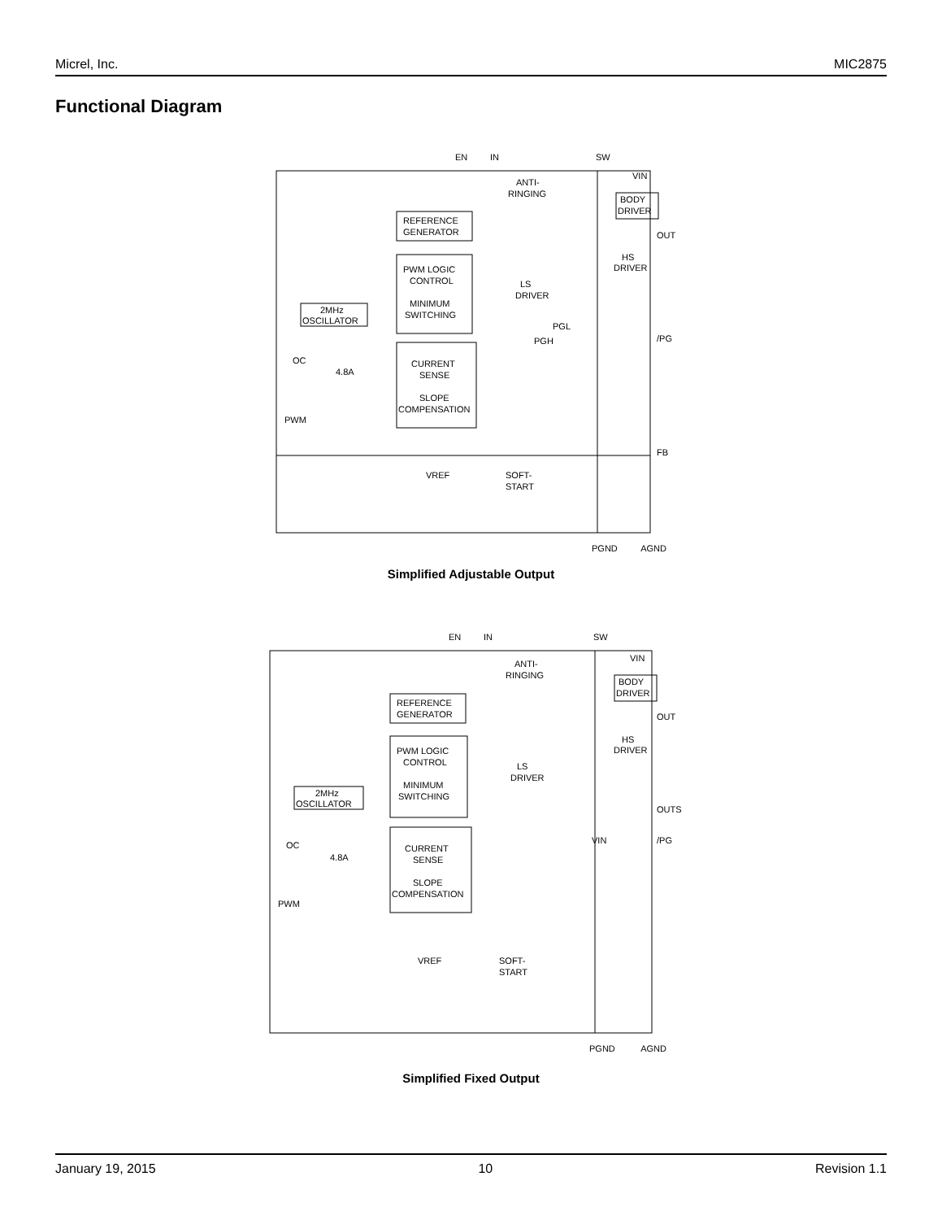Micrel, Inc. MIC2875
Functional Diagram
EN
IN
SW
REFERENCE
GENERATOR
PWM LOGIC
CONTROL
MINIMUM
SWITCHING
CURRENT
SENSE
SLOPE
COMPENSATION
2MHz
OSCILLATOR
BODY
DRIVER
ANTI-
RINGING
HS
DRIVER
LS
DRIVER
VIN
OUT
/PG
FB
OC
4.8A
PWM
VREF
SOFT-
START
PGL
PGH
PGND
AGND
Simplified Adjustable Output
EN
IN
SW
REFERENCE
GENERATOR
PWM LOGIC
CONTROL
MINIMUM
SWITCHING
CURRENT
SENSE
SLOPE
COMPENSATION
2MHz
OSCILLATOR
BODY
DRIVER
ANTI-
RINGING
HS
DRIVER
LS
DRIVER
VIN
OUT
OUTS
/PG
VIN
OC
4.8A
PWM
VREF
SOFT-
START
PGND
AGND
Simplified Fixed Output
January 19, 2015 10 Revision 1.1